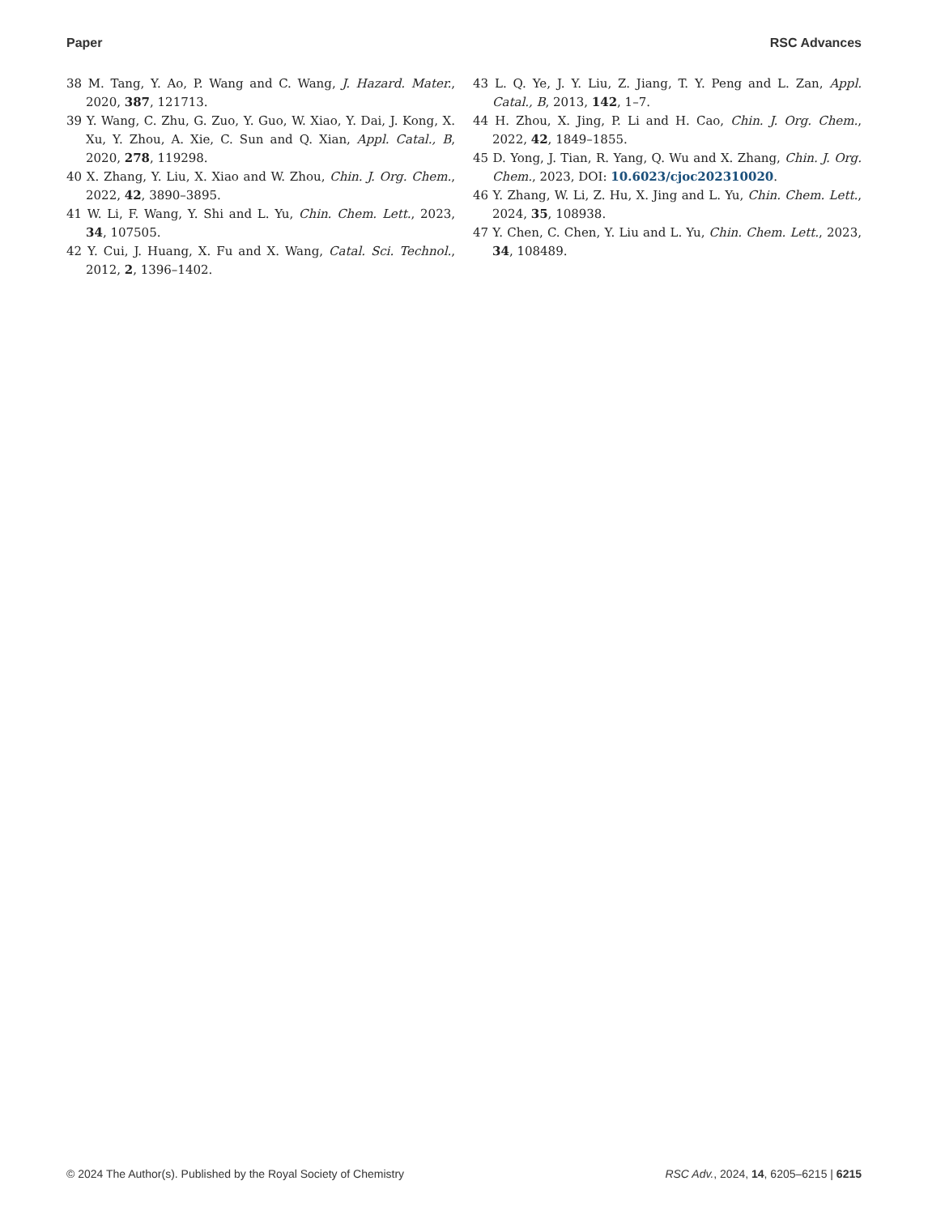Paper RSC Advances
38 M. Tang, Y. Ao, P. Wang and C. Wang, J. Hazard. Mater., 2020, 387, 121713.
39 Y. Wang, C. Zhu, G. Zuo, Y. Guo, W. Xiao, Y. Dai, J. Kong, X. Xu, Y. Zhou, A. Xie, C. Sun and Q. Xian, Appl. Catal., B, 2020, 278, 119298.
40 X. Zhang, Y. Liu, X. Xiao and W. Zhou, Chin. J. Org. Chem., 2022, 42, 3890–3895.
41 W. Li, F. Wang, Y. Shi and L. Yu, Chin. Chem. Lett., 2023, 34, 107505.
42 Y. Cui, J. Huang, X. Fu and X. Wang, Catal. Sci. Technol., 2012, 2, 1396–1402.
43 L. Q. Ye, J. Y. Liu, Z. Jiang, T. Y. Peng and L. Zan, Appl. Catal., B, 2013, 142, 1–7.
44 H. Zhou, X. Jing, P. Li and H. Cao, Chin. J. Org. Chem., 2022, 42, 1849–1855.
45 D. Yong, J. Tian, R. Yang, Q. Wu and X. Zhang, Chin. J. Org. Chem., 2023, DOI: 10.6023/cjoc202310020.
46 Y. Zhang, W. Li, Z. Hu, X. Jing and L. Yu, Chin. Chem. Lett., 2024, 35, 108938.
47 Y. Chen, C. Chen, Y. Liu and L. Yu, Chin. Chem. Lett., 2023, 34, 108489.
© 2024 The Author(s). Published by the Royal Society of Chemistry RSC Adv., 2024, 14, 6205–6215 | 6215